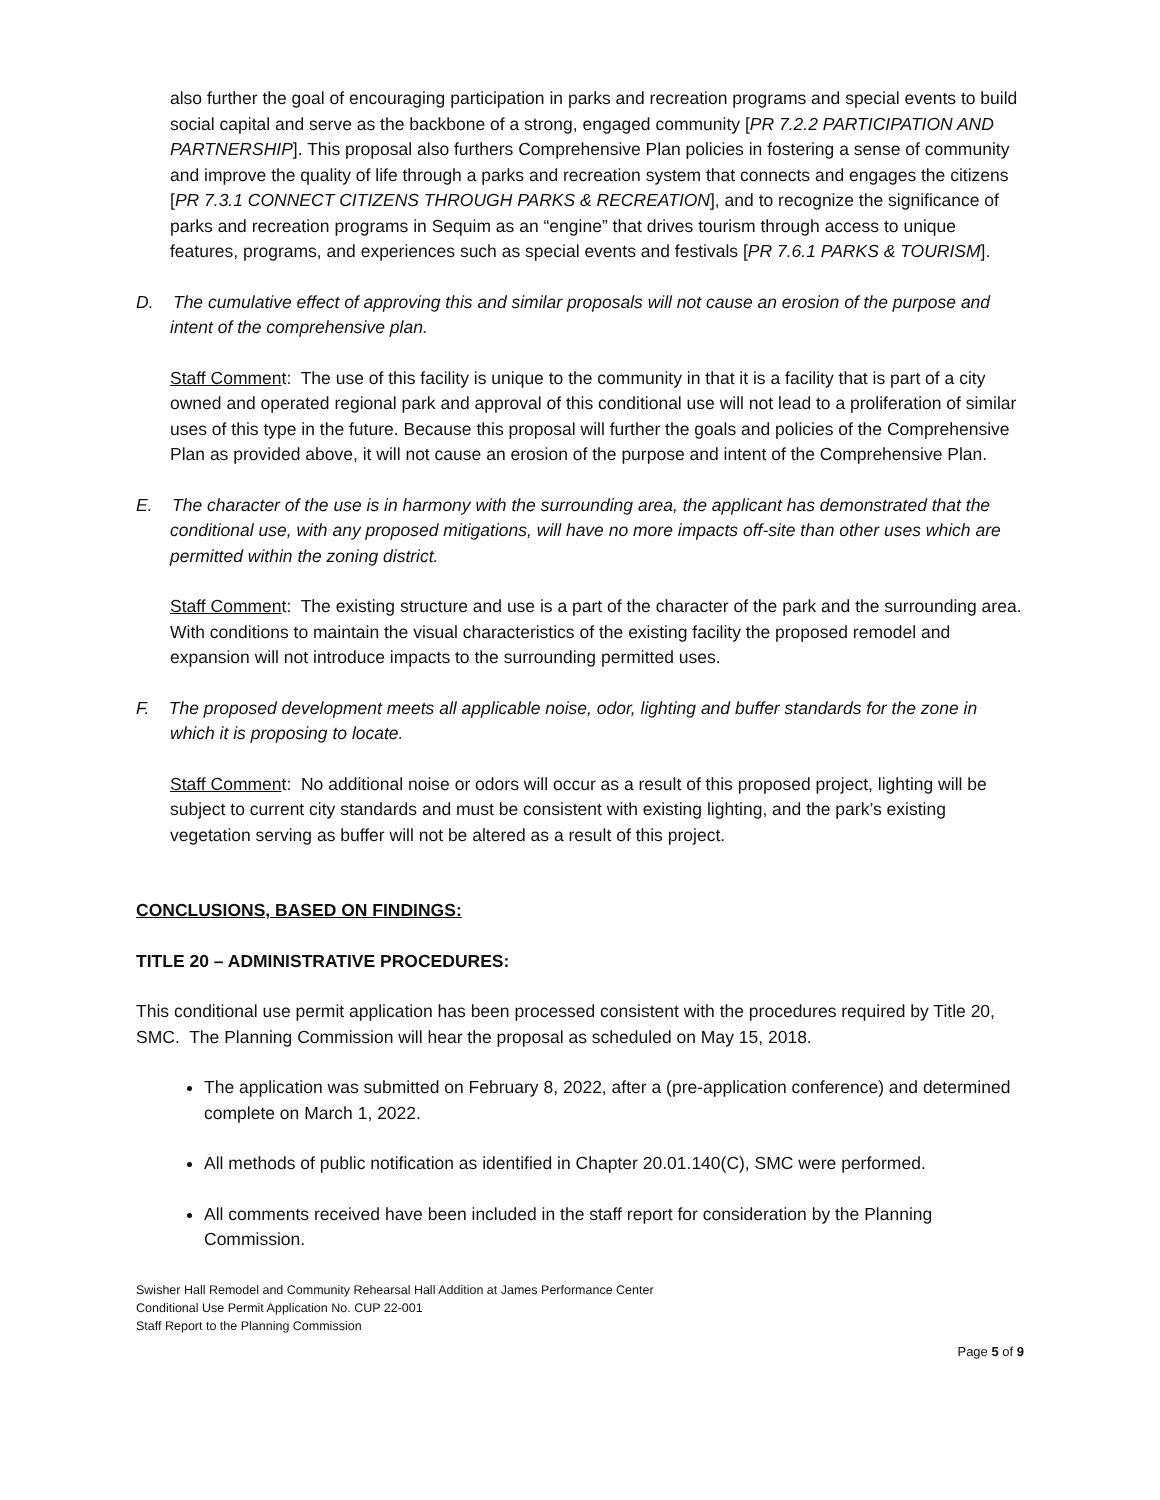also further the goal of encouraging participation in parks and recreation programs and special events to build social capital and serve as the backbone of a strong, engaged community [PR 7.2.2 PARTICIPATION AND PARTNERSHIP]. This proposal also furthers Comprehensive Plan policies in fostering a sense of community and improve the quality of life through a parks and recreation system that connects and engages the citizens [PR 7.3.1 CONNECT CITIZENS THROUGH PARKS & RECREATION], and to recognize the significance of parks and recreation programs in Sequim as an “engine” that drives tourism through access to unique features, programs, and experiences such as special events and festivals [PR 7.6.1 PARKS & TOURISM].
D. The cumulative effect of approving this and similar proposals will not cause an erosion of the purpose and intent of the comprehensive plan.
Staff Comment: The use of this facility is unique to the community in that it is a facility that is part of a city owned and operated regional park and approval of this conditional use will not lead to a proliferation of similar uses of this type in the future. Because this proposal will further the goals and policies of the Comprehensive Plan as provided above, it will not cause an erosion of the purpose and intent of the Comprehensive Plan.
E. The character of the use is in harmony with the surrounding area, the applicant has demonstrated that the conditional use, with any proposed mitigations, will have no more impacts off-site than other uses which are permitted within the zoning district.
Staff Comment: The existing structure and use is a part of the character of the park and the surrounding area. With conditions to maintain the visual characteristics of the existing facility the proposed remodel and expansion will not introduce impacts to the surrounding permitted uses.
F. The proposed development meets all applicable noise, odor, lighting and buffer standards for the zone in which it is proposing to locate.
Staff Comment: No additional noise or odors will occur as a result of this proposed project, lighting will be subject to current city standards and must be consistent with existing lighting, and the park’s existing vegetation serving as buffer will not be altered as a result of this project.
CONCLUSIONS, BASED ON FINDINGS:
TITLE 20 – ADMINISTRATIVE PROCEDURES:
This conditional use permit application has been processed consistent with the procedures required by Title 20, SMC. The Planning Commission will hear the proposal as scheduled on May 15, 2018.
The application was submitted on February 8, 2022, after a (pre-application conference) and determined complete on March 1, 2022.
All methods of public notification as identified in Chapter 20.01.140(C), SMC were performed.
All comments received have been included in the staff report for consideration by the Planning Commission.
Swisher Hall Remodel and Community Rehearsal Hall Addition at James Performance Center
Conditional Use Permit Application No. CUP 22-001
Staff Report to the Planning Commission
Page 5 of 9